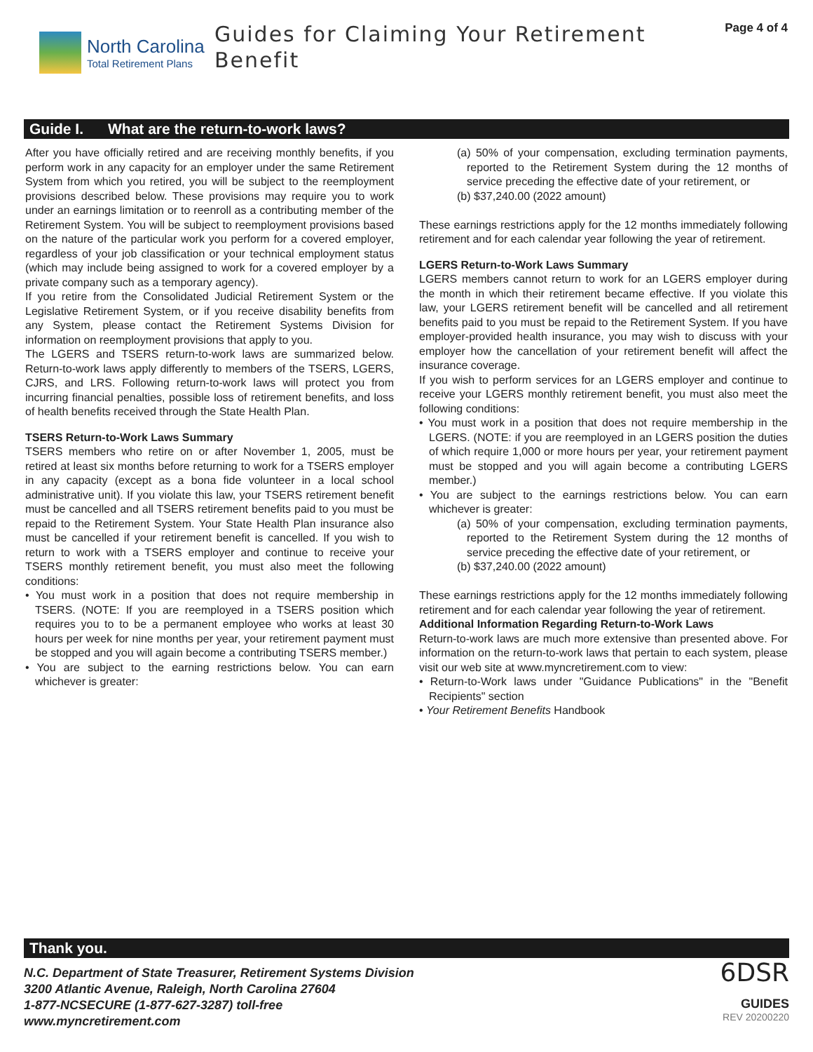North Carolina
Total Retirement Plans
Guides for Claiming Your Retirement Benefit
Page 4 of 4
Guide I. What are the return-to-work laws?
After you have officially retired and are receiving monthly benefits, if you perform work in any capacity for an employer under the same Retirement System from which you retired, you will be subject to the reemployment provisions described below. These provisions may require you to work under an earnings limitation or to reenroll as a contributing member of the Retirement System. You will be subject to reemployment provisions based on the nature of the particular work you perform for a covered employer, regardless of your job classification or your technical employment status (which may include being assigned to work for a covered employer by a private company such as a temporary agency).
If you retire from the Consolidated Judicial Retirement System or the Legislative Retirement System, or if you receive disability benefits from any System, please contact the Retirement Systems Division for information on reemployment provisions that apply to you.
The LGERS and TSERS return-to-work laws are summarized below. Return-to-work laws apply differently to members of the TSERS, LGERS, CJRS, and LRS. Following return-to-work laws will protect you from incurring financial penalties, possible loss of retirement benefits, and loss of health benefits received through the State Health Plan.
TSERS Return-to-Work Laws Summary
TSERS members who retire on or after November 1, 2005, must be retired at least six months before returning to work for a TSERS employer in any capacity (except as a bona fide volunteer in a local school administrative unit). If you violate this law, your TSERS retirement benefit must be cancelled and all TSERS retirement benefits paid to you must be repaid to the Retirement System. Your State Health Plan insurance also must be cancelled if your retirement benefit is cancelled. If you wish to return to work with a TSERS employer and continue to receive your TSERS monthly retirement benefit, you must also meet the following conditions:
• You must work in a position that does not require membership in TSERS. (NOTE: If you are reemployed in a TSERS position which requires you to to be a permanent employee who works at least 30 hours per week for nine months per year, your retirement payment must be stopped and you will again become a contributing TSERS member.)
• You are subject to the earning restrictions below. You can earn whichever is greater:
(a) 50% of your compensation, excluding termination payments, reported to the Retirement System during the 12 months of service preceding the effective date of your retirement, or
(b) $37,240.00 (2022 amount)
These earnings restrictions apply for the 12 months immediately following retirement and for each calendar year following the year of retirement.
LGERS Return-to-Work Laws Summary
LGERS members cannot return to work for an LGERS employer during the month in which their retirement became effective. If you violate this law, your LGERS retirement benefit will be cancelled and all retirement benefits paid to you must be repaid to the Retirement System. If you have employer-provided health insurance, you may wish to discuss with your employer how the cancellation of your retirement benefit will affect the insurance coverage.
If you wish to perform services for an LGERS employer and continue to receive your LGERS monthly retirement benefit, you must also meet the following conditions:
• You must work in a position that does not require membership in the LGERS. (NOTE: if you are reemployed in an LGERS position the duties of which require 1,000 or more hours per year, your retirement payment must be stopped and you will again become a contributing LGERS member.)
• You are subject to the earnings restrictions below. You can earn whichever is greater:
(a) 50% of your compensation, excluding termination payments, reported to the Retirement System during the 12 months of service preceding the effective date of your retirement, or
(b) $37,240.00 (2022 amount)
These earnings restrictions apply for the 12 months immediately following retirement and for each calendar year following the year of retirement.
Additional Information Regarding Return-to-Work Laws
Return-to-work laws are much more extensive than presented above. For information on the return-to-work laws that pertain to each system, please visit our web site at www.myncretirement.com to view:
• Return-to-Work laws under "Guidance Publications" in the "Benefit Recipients" section
• Your Retirement Benefits Handbook
Thank you.
N.C. Department of State Treasurer, Retirement Systems Division
3200 Atlantic Avenue, Raleigh, North Carolina 27604
1-877-NCSECURE (1-877-627-3287) toll-free
www.myncretirement.com
6DSR
GUIDES
REV 20200220